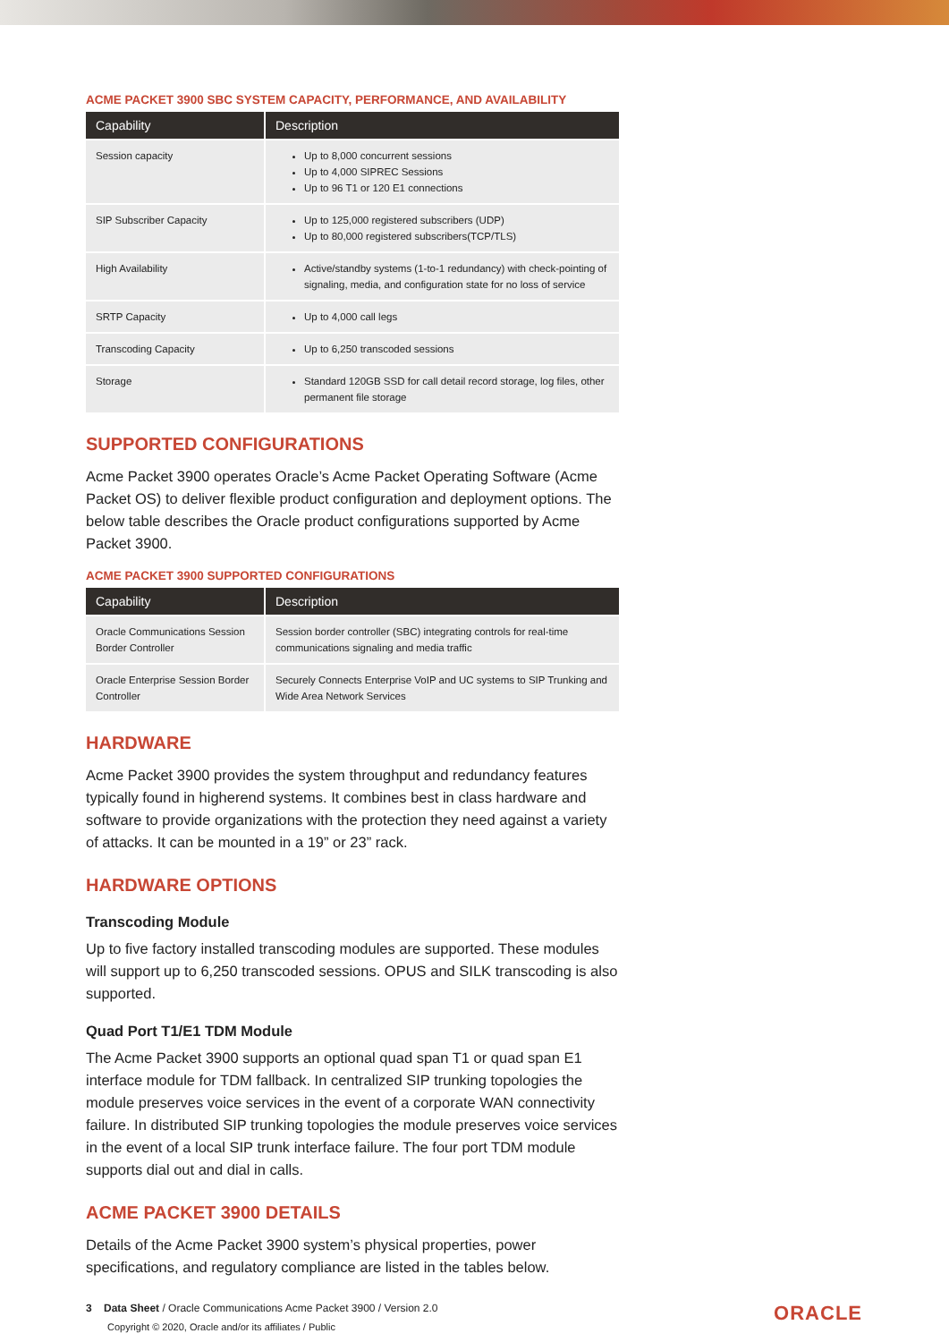ACME PACKET 3900 SBC SYSTEM CAPACITY, PERFORMANCE, AND AVAILABILITY
| Capability | Description |
| --- | --- |
| Session capacity | Up to 8,000 concurrent sessions Up to 4,000 SIPREC Sessions Up to 96 T1 or 120 E1 connections |
| SIP Subscriber Capacity | Up to 125,000 registered subscribers (UDP) Up to 80,000 registered subscribers(TCP/TLS) |
| High Availability | Active/standby systems (1-to-1 redundancy) with check-pointing of signaling, media, and configuration state for no loss of service |
| SRTP Capacity | Up to 4,000 call legs |
| Transcoding Capacity | Up to 6,250 transcoded sessions |
| Storage | Standard 120GB SSD for call detail record storage, log files, other permanent file storage |
SUPPORTED CONFIGURATIONS
Acme Packet 3900 operates Oracle’s Acme Packet Operating Software (Acme Packet OS) to deliver flexible product configuration and deployment options. The below table describes the Oracle product configurations supported by Acme Packet 3900.
ACME PACKET 3900 SUPPORTED CONFIGURATIONS
| Capability | Description |
| --- | --- |
| Oracle Communications Session Border Controller | Session border controller (SBC) integrating controls for real-time communications signaling and media traffic |
| Oracle Enterprise Session Border Controller | Securely Connects Enterprise VoIP and UC systems to SIP Trunking and Wide Area Network Services |
HARDWARE
Acme Packet 3900 provides the system throughput and redundancy features typically found in higherend systems. It combines best in class hardware and software to provide organizations with the protection they need against a variety of attacks. It can be mounted in a 19” or 23” rack.
HARDWARE OPTIONS
Transcoding Module
Up to five factory installed transcoding modules are supported. These modules will support up to 6,250 transcoded sessions. OPUS and SILK transcoding is also supported.
Quad Port T1/E1 TDM Module
The Acme Packet 3900 supports an optional quad span T1 or quad span E1 interface module for TDM fallback. In centralized SIP trunking topologies the module preserves voice services in the event of a corporate WAN connectivity failure. In distributed SIP trunking topologies the module preserves voice services in the event of a local SIP trunk interface failure. The four port TDM module supports dial out and dial in calls.
ACME PACKET 3900 DETAILS
Details of the Acme Packet 3900 system’s physical properties, power specifications, and regulatory compliance are listed in the tables below.
3 Data Sheet / Oracle Communications Acme Packet 3900 / Version 2.0
Copyright © 2020, Oracle and/or its affiliates / Public
ORACLE